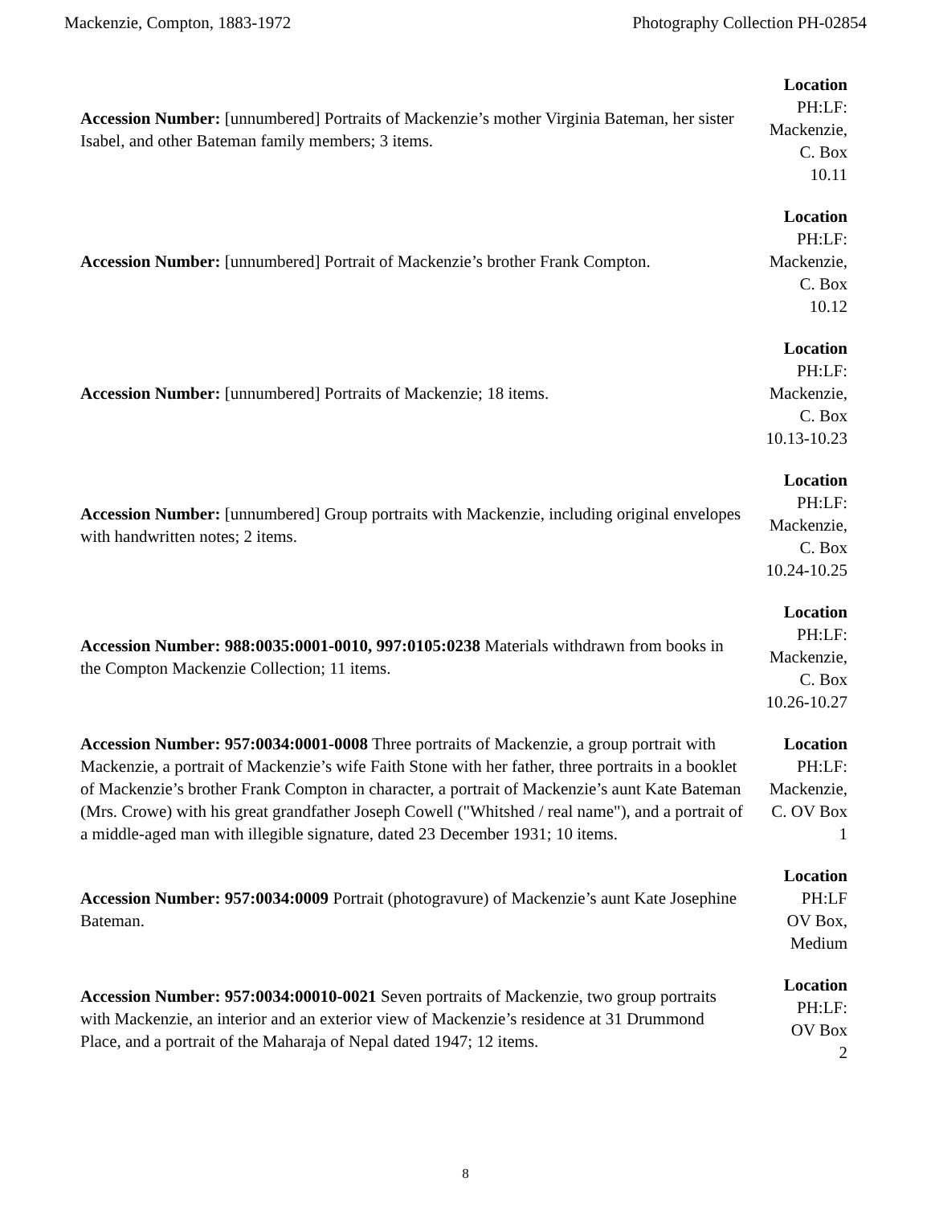Mackenzie, Compton, 1883-1972 Photography Collection PH-02854
| Accession Number: [unnumbered] Portraits of Mackenzie’s mother Virginia Bateman, her sister Isabel, and other Bateman family members; 3 items. | Location PH:LF: Mackenzie, C. Box 10.11 |
| Accession Number: [unnumbered] Portrait of Mackenzie’s brother Frank Compton. | Location PH:LF: Mackenzie, C. Box 10.12 |
| Accession Number: [unnumbered] Portraits of Mackenzie; 18 items. | Location PH:LF: Mackenzie, C. Box 10.13-10.23 |
| Accession Number: [unnumbered] Group portraits with Mackenzie, including original envelopes with handwritten notes; 2 items. | Location PH:LF: Mackenzie, C. Box 10.24-10.25 |
| Accession Number: 988:0035:0001-0010, 997:0105:0238 Materials withdrawn from books in the Compton Mackenzie Collection; 11 items. | Location PH:LF: Mackenzie, C. Box 10.26-10.27 |
| Accession Number: 957:0034:0001-0008 Three portraits of Mackenzie, a group portrait with Mackenzie, a portrait of Mackenzie’s wife Faith Stone with her father, three portraits in a booklet of Mackenzie’s brother Frank Compton in character, a portrait of Mackenzie’s aunt Kate Bateman (Mrs. Crowe) with his great grandfather Joseph Cowell ("Whitshed / real name"), and a portrait of a middle-aged man with illegible signature, dated 23 December 1931; 10 items. | Location PH:LF: Mackenzie, C. OV Box 1 |
| Accession Number: 957:0034:0009 Portrait (photogravure) of Mackenzie’s aunt Kate Josephine Bateman. | Location PH:LF OV Box, Medium |
| Accession Number: 957:0034:00010-0021 Seven portraits of Mackenzie, two group portraits with Mackenzie, an interior and an exterior view of Mackenzie’s residence at 31 Drummond Place, and a portrait of the Maharaja of Nepal dated 1947; 12 items. | Location PH:LF: OV Box 2 |
8